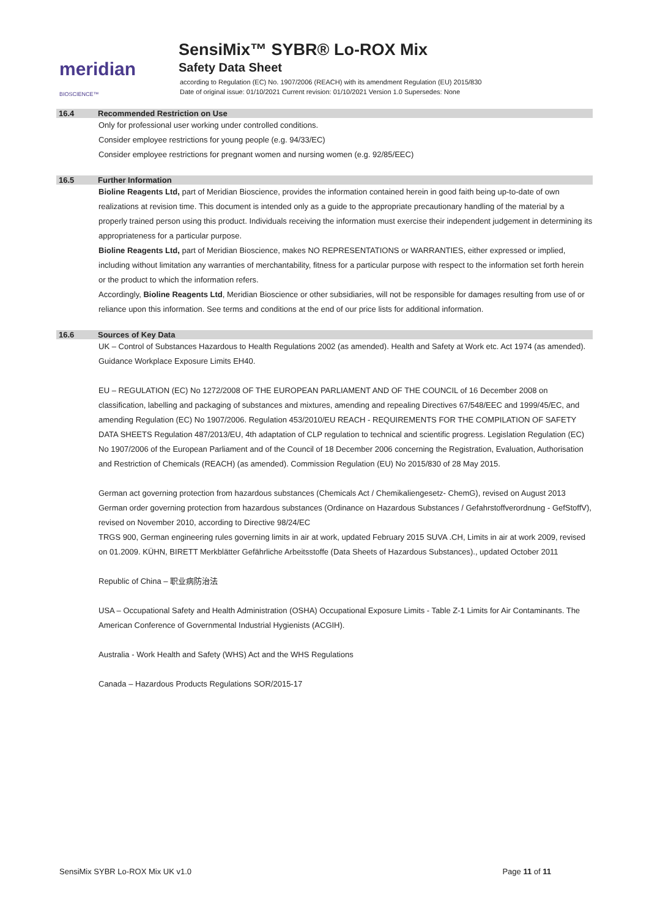meridian BIOSCIENCE™
SensiMix™ SYBR® Lo-ROX Mix
Safety Data Sheet
according to Regulation (EC) No. 1907/2006 (REACH) with its amendment Regulation (EU) 2015/830
Date of original issue: 01/10/2021 Current revision: 01/10/2021 Version 1.0 Supersedes: None
16.4 Recommended Restriction on Use
Only for professional user working under controlled conditions.
Consider employee restrictions for young people (e.g. 94/33/EC)
Consider employee restrictions for pregnant women and nursing women (e.g. 92/85/EEC)
16.5 Further Information
Bioline Reagents Ltd, part of Meridian Bioscience, provides the information contained herein in good faith being up-to-date of own realizations at revision time. This document is intended only as a guide to the appropriate precautionary handling of the material by a properly trained person using this product. Individuals receiving the information must exercise their independent judgement in determining its appropriateness for a particular purpose.
Bioline Reagents Ltd, part of Meridian Bioscience, makes NO REPRESENTATIONS or WARRANTIES, either expressed or implied, including without limitation any warranties of merchantability, fitness for a particular purpose with respect to the information set forth herein or the product to which the information refers.
Accordingly, Bioline Reagents Ltd, Meridian Bioscience or other subsidiaries, will not be responsible for damages resulting from use of or reliance upon this information. See terms and conditions at the end of our price lists for additional information.
16.6 Sources of Key Data
UK – Control of Substances Hazardous to Health Regulations 2002 (as amended). Health and Safety at Work etc. Act 1974 (as amended). Guidance Workplace Exposure Limits EH40.
EU – REGULATION (EC) No 1272/2008 OF THE EUROPEAN PARLIAMENT AND OF THE COUNCIL of 16 December 2008 on classification, labelling and packaging of substances and mixtures, amending and repealing Directives 67/548/EEC and 1999/45/EC, and amending Regulation (EC) No 1907/2006. Regulation 453/2010/EU REACH - REQUIREMENTS FOR THE COMPILATION OF SAFETY DATA SHEETS Regulation 487/2013/EU, 4th adaptation of CLP regulation to technical and scientific progress. Legislation Regulation (EC) No 1907/2006 of the European Parliament and of the Council of 18 December 2006 concerning the Registration, Evaluation, Authorisation and Restriction of Chemicals (REACH) (as amended). Commission Regulation (EU) No 2015/830 of 28 May 2015.
German act governing protection from hazardous substances (Chemicals Act / Chemikaliengesetz- ChemG), revised on August 2013 German order governing protection from hazardous substances (Ordinance on Hazardous Substances / Gefahrstoffverordnung - GefStoffV), revised on November 2010, according to Directive 98/24/EC
TRGS 900, German engineering rules governing limits in air at work, updated February 2015 SUVA .CH, Limits in air at work 2009, revised on 01.2009. KÜHN, BIRETT Merkblätter Gefährliche Arbeitsstoffe (Data Sheets of Hazardous Substances)., updated October 2011
Republic of China – 职业病防治法
USA – Occupational Safety and Health Administration (OSHA) Occupational Exposure Limits - Table Z-1 Limits for Air Contaminants. The American Conference of Governmental Industrial Hygienists (ACGIH).
Australia - Work Health and Safety (WHS) Act and the WHS Regulations
Canada – Hazardous Products Regulations SOR/2015-17
SensiMix SYBR Lo-ROX Mix UK v1.0 Page 11 of 11